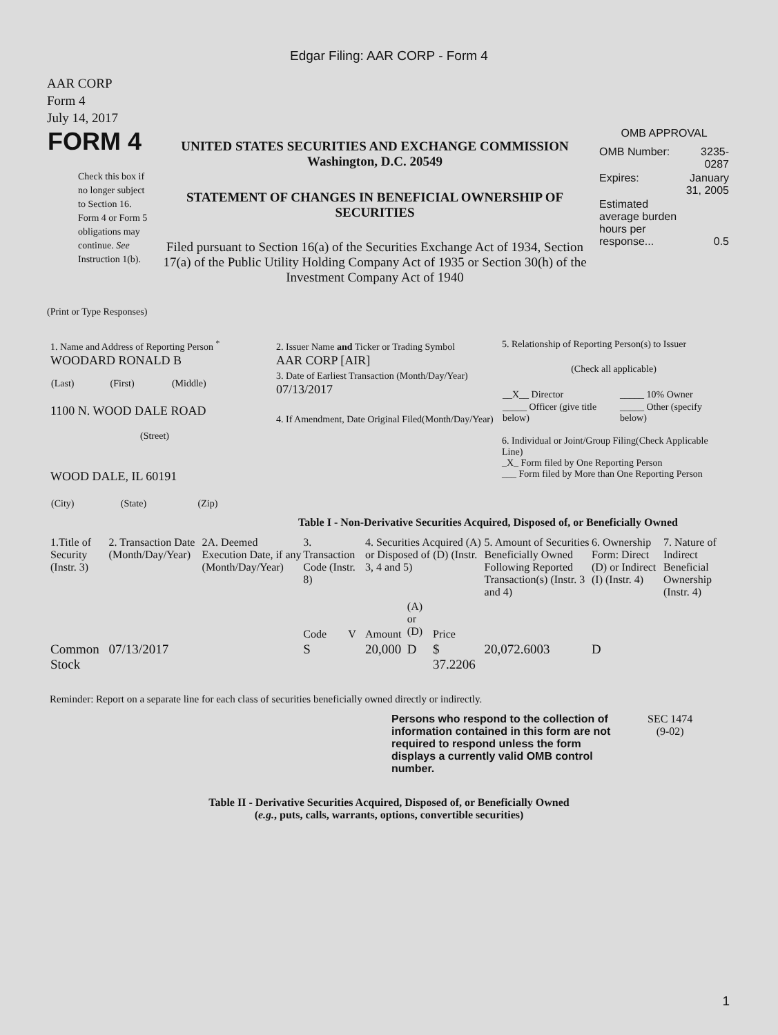Edgar Filing: AAR CORP - Form 4
AAR CORP
Form 4
July 14, 2017
| FORM 4 Check this box if no longer subject to Section 16. Form 4 or Form 5 obligations may continue. See Instruction 1(b). | UNITED STATES SECURITIES AND EXCHANGE COMMISSION Washington, D.C. 20549 STATEMENT OF CHANGES IN BENEFICIAL OWNERSHIP OF SECURITIES Filed pursuant to Section 16(a) of the Securities Exchange Act of 1934, Section 17(a) of the Public Utility Holding Company Act of 1935 or Section 30(h) of the Investment Company Act of 1940 | OMB APPROVAL / OMB Number: / 3235-0287 / / Expires: / January 31, 2005 / / Estimated average burden hours per response... / 0.5 / |
(Print or Type Responses)
| 1. Name and Address of Reporting Person <sup>*</sup> WOODARD RONALD B / (Last) / (First) / (Middle) / 1100 N. WOOD DALE ROAD (Street) WOOD DALE, IL 60191 / (City) / (State) / (Zip) / | 2. Issuer Name and Ticker or Trading Symbol AAR CORP [AIR] 3. Date of Earliest Transaction (Month/Day/Year) 07/13/2017 4. If Amendment, Date Original Filed(Month/Day/Year) | 5. Relationship of Reporting Person(s) to Issuer (Check all applicable) / __X__ Director / _____ 10% Owner / / _____ Officer (give title below) / _____ Other (specify below) / 6. Individual or Joint/Group Filing(Check Applicable Line) _X_ Form filed by One Reporting Person ___ Form filed by More than One Reporting Person |
Table I - Non-Derivative Securities Acquired, Disposed of, or Beneficially Owned
| 1.Title of Security (Instr. 3) | 2. Transaction Date (Month/Day/Year) | 2A. Deemed Execution Date, if any (Month/Day/Year) | 3. Transaction Code (Instr. 8) | | 4. Securities Acquired (A) or Disposed of (D) (Instr. 3, 4 and 5) | | | 5. Amount of Securities Beneficially Owned Following Reported Transaction(s) (Instr. 3 and 4) | 6. Ownership Form: Direct (D) or Indirect (I) (Instr. 4) | 7. Nature of Indirect Beneficial Ownership (Instr. 4) |
| --- | --- | --- | --- | --- | --- | --- | --- | --- | --- | --- |
| | | | Code | V | Amount | (A) or (D) | Price | | | |
| Common Stock | 07/13/2017 | | S | | 20,000 | D | $ 37.2206 | 20,072.6003 | D | |
Reminder: Report on a separate line for each class of securities beneficially owned directly or indirectly.
| Persons who respond to the collection of information contained in this form are not required to respond unless the form displays a currently valid OMB control number. | SEC 1474 (9-02) |
Table II - Derivative Securities Acquired, Disposed of, or Beneficially Owned
(e.g., puts, calls, warrants, options, convertible securities)
1